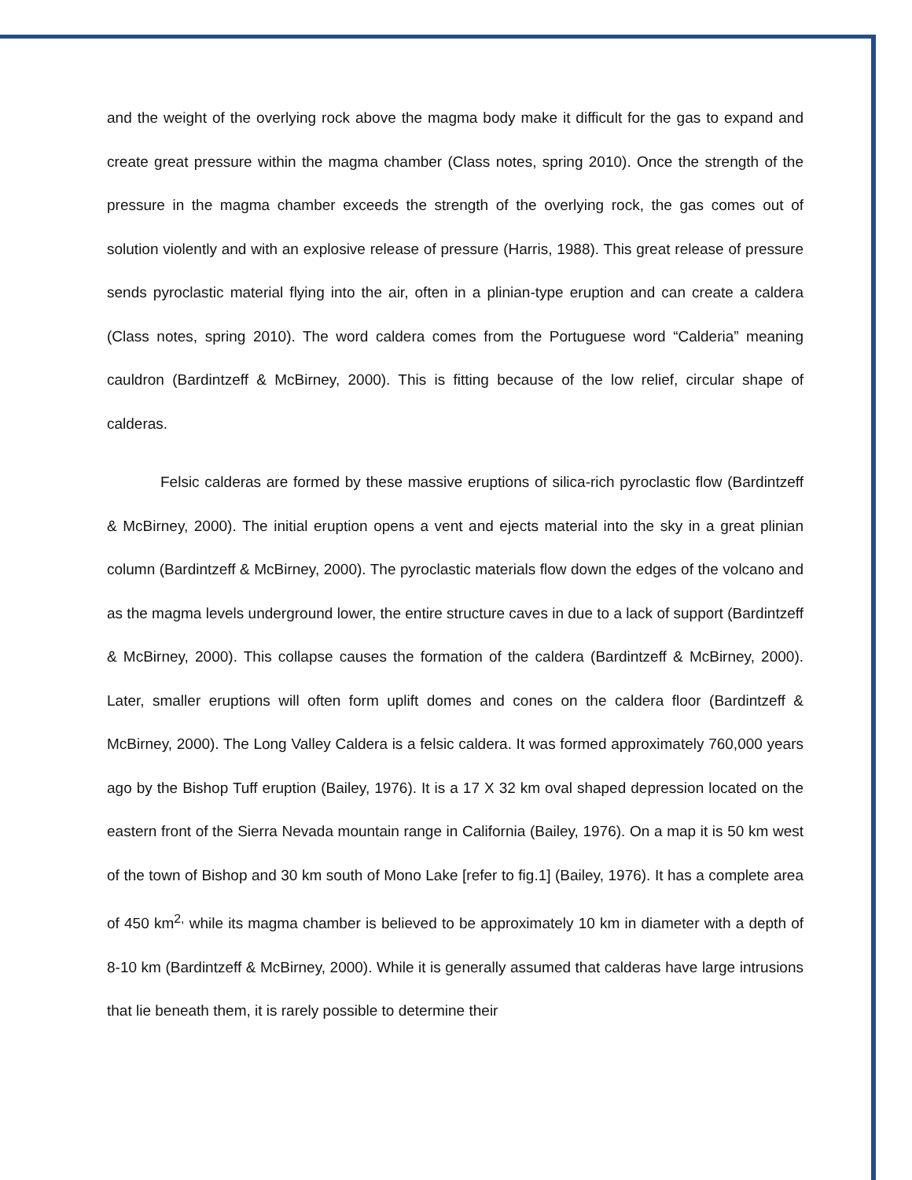and the weight of the overlying rock above the magma body make it difficult for the gas to expand and create great pressure within the magma chamber (Class notes, spring 2010). Once the strength of the pressure in the magma chamber exceeds the strength of the overlying rock, the gas comes out of solution violently and with an explosive release of pressure (Harris, 1988). This great release of pressure sends pyroclastic material flying into the air, often in a plinian-type eruption and can create a caldera (Class notes, spring 2010). The word caldera comes from the Portuguese word “Calderia” meaning cauldron (Bardintzeff & McBirney, 2000). This is fitting because of the low relief, circular shape of calderas.
Felsic calderas are formed by these massive eruptions of silica-rich pyroclastic flow (Bardintzeff & McBirney, 2000). The initial eruption opens a vent and ejects material into the sky in a great plinian column (Bardintzeff & McBirney, 2000). The pyroclastic materials flow down the edges of the volcano and as the magma levels underground lower, the entire structure caves in due to a lack of support (Bardintzeff & McBirney, 2000). This collapse causes the formation of the caldera (Bardintzeff & McBirney, 2000). Later, smaller eruptions will often form uplift domes and cones on the caldera floor (Bardintzeff & McBirney, 2000). The Long Valley Caldera is a felsic caldera. It was formed approximately 760,000 years ago by the Bishop Tuff eruption (Bailey, 1976). It is a 17 X 32 km oval shaped depression located on the eastern front of the Sierra Nevada mountain range in California (Bailey, 1976). On a map it is 50 km west of the town of Bishop and 30 km south of Mono Lake [refer to fig.1] (Bailey, 1976). It has a complete area of 450 km<sup>2,</sup> while its magma chamber is believed to be approximately 10 km in diameter with a depth of 8-10 km (Bardintzeff & McBirney, 2000). While it is generally assumed that calderas have large intrusions that lie beneath them, it is rarely possible to determine their